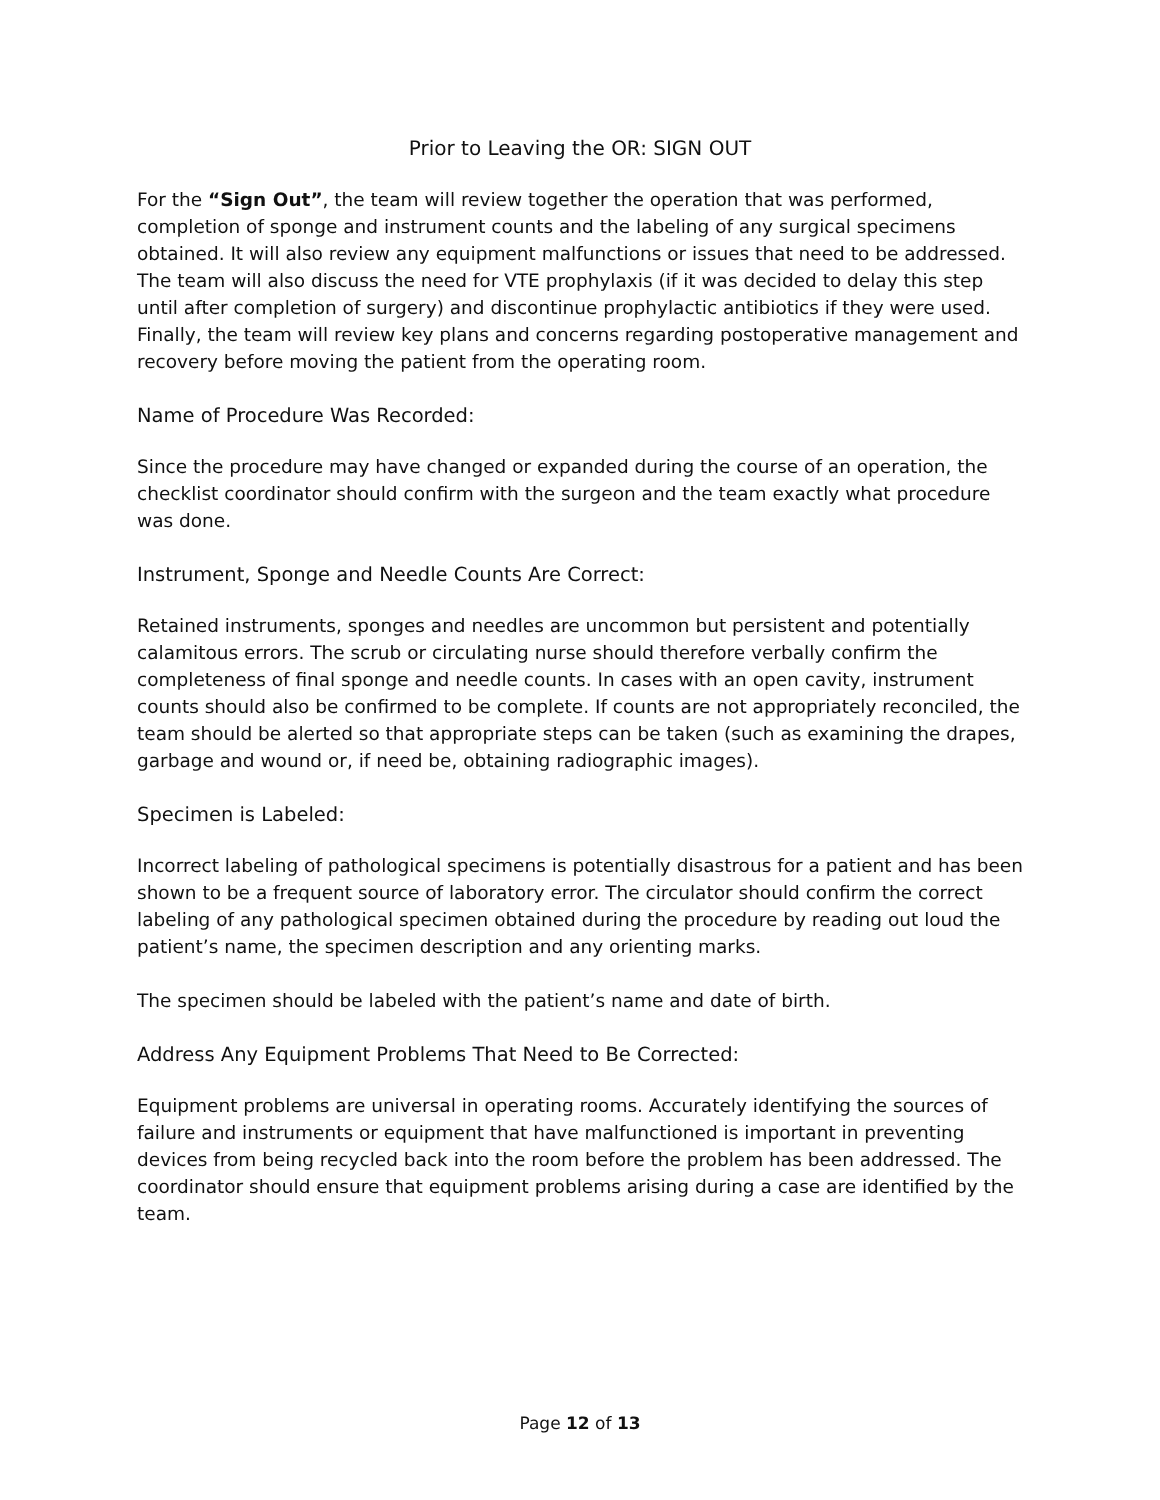Prior to Leaving the OR: SIGN OUT
For the “Sign Out”, the team will review together the operation that was performed, completion of sponge and instrument counts and the labeling of any surgical specimens obtained. It will also review any equipment malfunctions or issues that need to be addressed. The team will also discuss the need for VTE prophylaxis (if it was decided to delay this step until after completion of surgery) and discontinue prophylactic antibiotics if they were used. Finally, the team will review key plans and concerns regarding postoperative management and recovery before moving the patient from the operating room.
Name of Procedure Was Recorded:
Since the procedure may have changed or expanded during the course of an operation, the checklist coordinator should confirm with the surgeon and the team exactly what procedure was done.
Instrument, Sponge and Needle Counts Are Correct:
Retained instruments, sponges and needles are uncommon but persistent and potentially calamitous errors. The scrub or circulating nurse should therefore verbally confirm the completeness of final sponge and needle counts. In cases with an open cavity, instrument counts should also be confirmed to be complete. If counts are not appropriately reconciled, the team should be alerted so that appropriate steps can be taken (such as examining the drapes, garbage and wound or, if need be, obtaining radiographic images).
Specimen is Labeled:
Incorrect labeling of pathological specimens is potentially disastrous for a patient and has been shown to be a frequent source of laboratory error. The circulator should confirm the correct labeling of any pathological specimen obtained during the procedure by reading out loud the patient’s name, the specimen description and any orienting marks.
The specimen should be labeled with the patient’s name and date of birth.
Address Any Equipment Problems That Need to Be Corrected:
Equipment problems are universal in operating rooms. Accurately identifying the sources of failure and instruments or equipment that have malfunctioned is important in preventing devices from being recycled back into the room before the problem has been addressed. The coordinator should ensure that equipment problems arising during a case are identified by the team.
Page 12 of 13